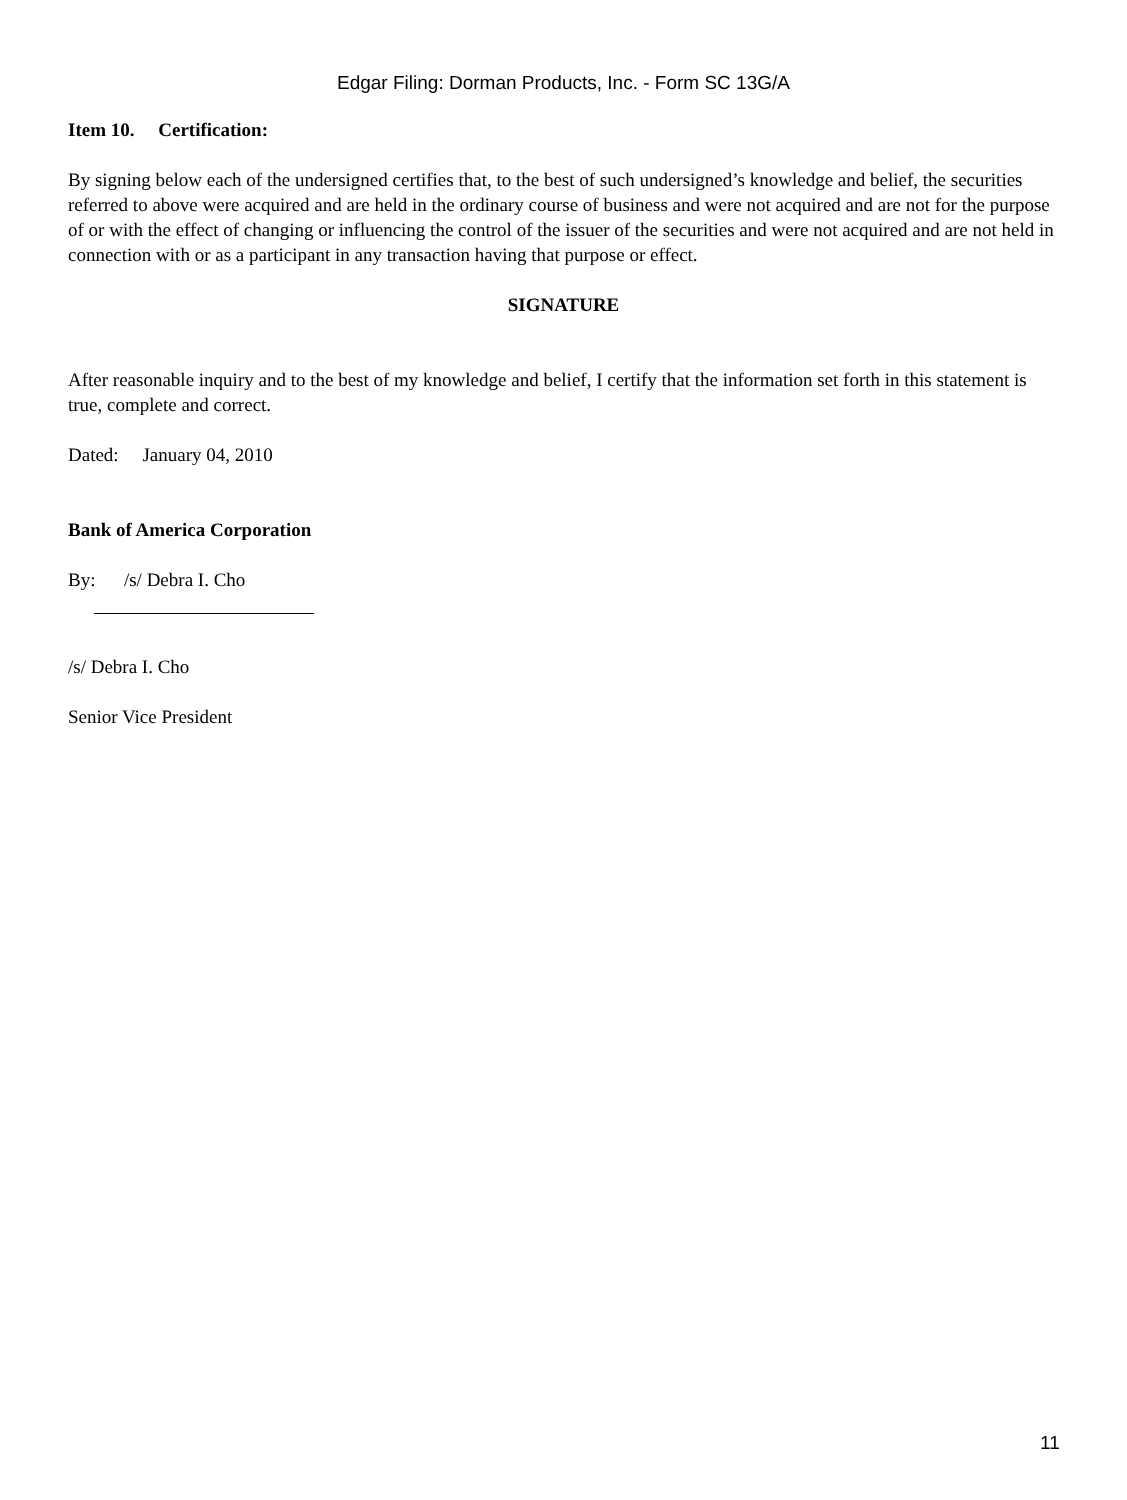Edgar Filing: Dorman Products, Inc. - Form SC 13G/A
Item 10. Certification:
By signing below each of the undersigned certifies that, to the best of such undersigned’s knowledge and belief, the securities referred to above were acquired and are held in the ordinary course of business and were not acquired and are not for the purpose of or with the effect of changing or influencing the control of the issuer of the securities and were not acquired and are not held in connection with or as a participant in any transaction having that purpose or effect.
SIGNATURE
After reasonable inquiry and to the best of my knowledge and belief, I certify that the information set forth in this statement is true, complete and correct.
Dated: January 04, 2010
Bank of America Corporation
By: /s/ Debra I. Cho
/s/ Debra I. Cho
Senior Vice President
11